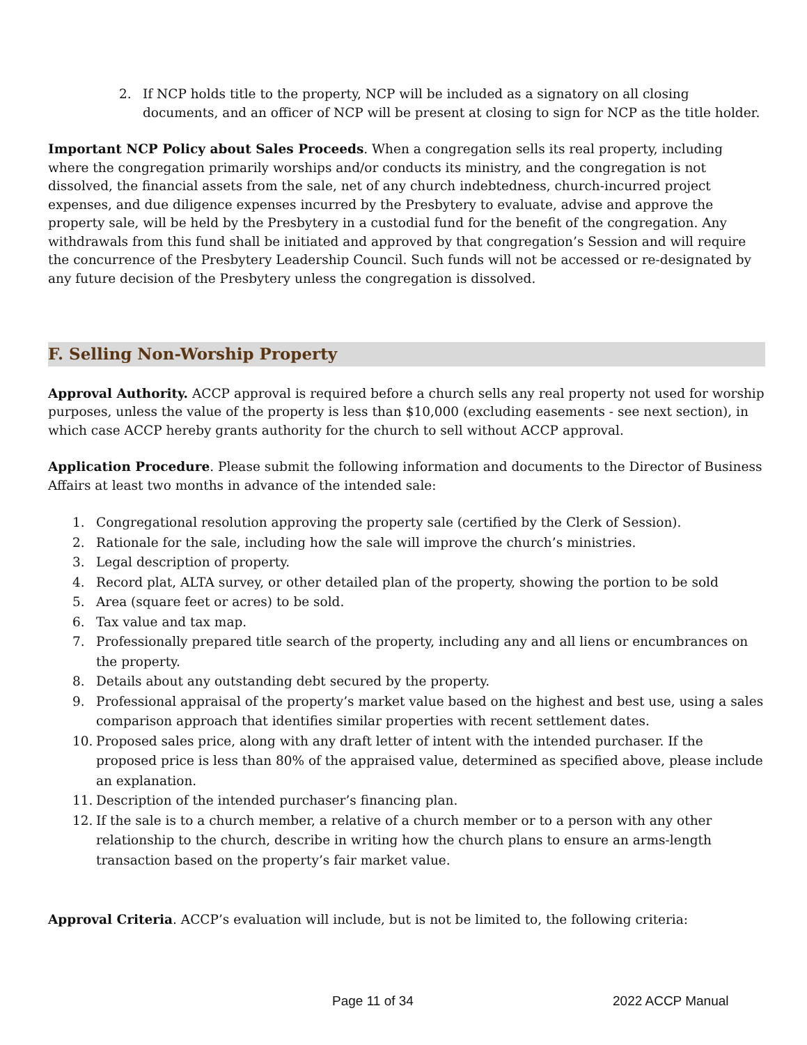2. If NCP holds title to the property, NCP will be included as a signatory on all closing documents, and an officer of NCP will be present at closing to sign for NCP as the title holder.
Important NCP Policy about Sales Proceeds. When a congregation sells its real property, including where the congregation primarily worships and/or conducts its ministry, and the congregation is not dissolved, the financial assets from the sale, net of any church indebtedness, church-incurred project expenses, and due diligence expenses incurred by the Presbytery to evaluate, advise and approve the property sale, will be held by the Presbytery in a custodial fund for the benefit of the congregation. Any withdrawals from this fund shall be initiated and approved by that congregation’s Session and will require the concurrence of the Presbytery Leadership Council. Such funds will not be accessed or re-designated by any future decision of the Presbytery unless the congregation is dissolved.
F. Selling Non-Worship Property
Approval Authority. ACCP approval is required before a church sells any real property not used for worship purposes, unless the value of the property is less than $10,000 (excluding easements - see next section), in which case ACCP hereby grants authority for the church to sell without ACCP approval.
Application Procedure. Please submit the following information and documents to the Director of Business Affairs at least two months in advance of the intended sale:
1. Congregational resolution approving the property sale (certified by the Clerk of Session).
2. Rationale for the sale, including how the sale will improve the church’s ministries.
3. Legal description of property.
4. Record plat, ALTA survey, or other detailed plan of the property, showing the portion to be sold
5. Area (square feet or acres) to be sold.
6. Tax value and tax map.
7. Professionally prepared title search of the property, including any and all liens or encumbrances on the property.
8. Details about any outstanding debt secured by the property.
9. Professional appraisal of the property’s market value based on the highest and best use, using a sales comparison approach that identifies similar properties with recent settlement dates.
10. Proposed sales price, along with any draft letter of intent with the intended purchaser. If the proposed price is less than 80% of the appraised value, determined as specified above, please include an explanation.
11. Description of the intended purchaser’s financing plan.
12. If the sale is to a church member, a relative of a church member or to a person with any other relationship to the church, describe in writing how the church plans to ensure an arms-length transaction based on the property’s fair market value.
Approval Criteria. ACCP’s evaluation will include, but is not be limited to, the following criteria:
Page 11 of 34 2022 ACCP Manual